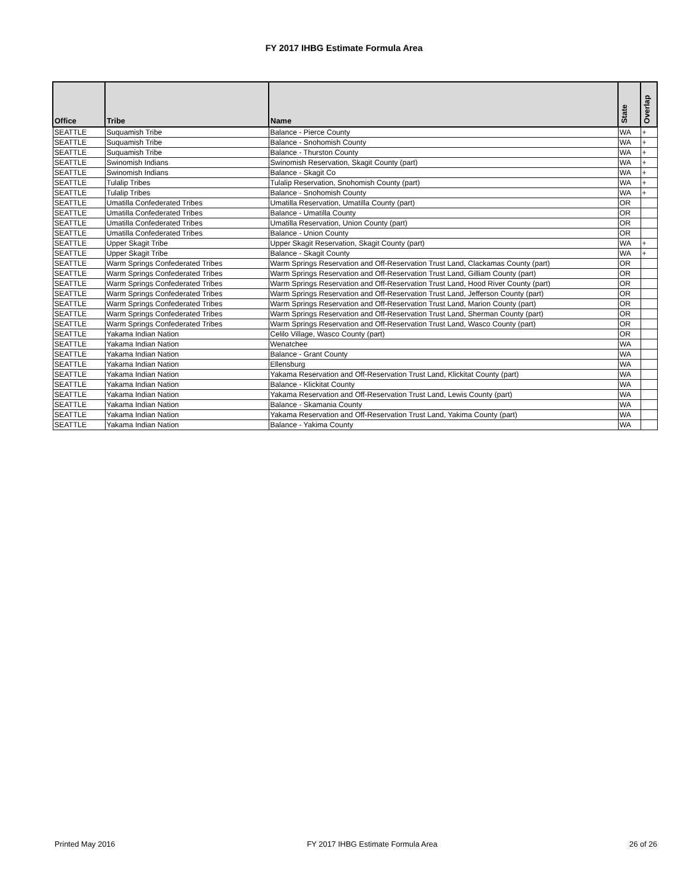FY 2017 IHBG Estimate Formula Area
| Office | Tribe | Name | State | Overlap |
| --- | --- | --- | --- | --- |
| SEATTLE | Suquamish Tribe | Balance - Pierce County | WA | + |
| SEATTLE | Suquamish Tribe | Balance - Snohomish County | WA | + |
| SEATTLE | Suquamish Tribe | Balance - Thurston County | WA | + |
| SEATTLE | Swinomish Indians | Swinomish Reservation, Skagit County (part) | WA | + |
| SEATTLE | Swinomish Indians | Balance - Skagit Co | WA | + |
| SEATTLE | Tulalip Tribes | Tulalip Reservation, Snohomish County (part) | WA | + |
| SEATTLE | Tulalip Tribes | Balance - Snohomish County | WA | + |
| SEATTLE | Umatilla Confederated Tribes | Umatilla Reservation, Umatilla County (part) | OR | |
| SEATTLE | Umatilla Confederated Tribes | Balance - Umatilla County | OR | |
| SEATTLE | Umatilla Confederated Tribes | Umatilla Reservation, Union County (part) | OR | |
| SEATTLE | Umatilla Confederated Tribes | Balance - Union County | OR | |
| SEATTLE | Upper Skagit Tribe | Upper Skagit Reservation, Skagit County (part) | WA | + |
| SEATTLE | Upper Skagit Tribe | Balance - Skagit County | WA | + |
| SEATTLE | Warm Springs Confederated Tribes | Warm Springs Reservation and Off-Reservation Trust Land, Clackamas County (part) | OR | |
| SEATTLE | Warm Springs Confederated Tribes | Warm Springs Reservation and Off-Reservation Trust Land, Gilliam County (part) | OR | |
| SEATTLE | Warm Springs Confederated Tribes | Warm Springs Reservation and Off-Reservation Trust Land, Hood River County (part) | OR | |
| SEATTLE | Warm Springs Confederated Tribes | Warm Springs Reservation and Off-Reservation Trust Land, Jefferson County (part) | OR | |
| SEATTLE | Warm Springs Confederated Tribes | Warm Springs Reservation and Off-Reservation Trust Land, Marion County (part) | OR | |
| SEATTLE | Warm Springs Confederated Tribes | Warm Springs Reservation and Off-Reservation Trust Land, Sherman County (part) | OR | |
| SEATTLE | Warm Springs Confederated Tribes | Warm Springs Reservation and Off-Reservation Trust Land, Wasco County (part) | OR | |
| SEATTLE | Yakama Indian Nation | Celilo Village, Wasco County (part) | OR | |
| SEATTLE | Yakama Indian Nation | Wenatchee | WA | |
| SEATTLE | Yakama Indian Nation | Balance - Grant County | WA | |
| SEATTLE | Yakama Indian Nation | Ellensburg | WA | |
| SEATTLE | Yakama Indian Nation | Yakama Reservation and Off-Reservation Trust Land, Klickitat County (part) | WA | |
| SEATTLE | Yakama Indian Nation | Balance - Klickitat County | WA | |
| SEATTLE | Yakama Indian Nation | Yakama Reservation and Off-Reservation Trust Land, Lewis County (part) | WA | |
| SEATTLE | Yakama Indian Nation | Balance - Skamania County | WA | |
| SEATTLE | Yakama Indian Nation | Yakama Reservation and Off-Reservation Trust Land, Yakima County (part) | WA | |
| SEATTLE | Yakama Indian Nation | Balance - Yakima County | WA | |
Printed May 2016 FY 2017 IHBG Estimate Formula Area 26 of 26